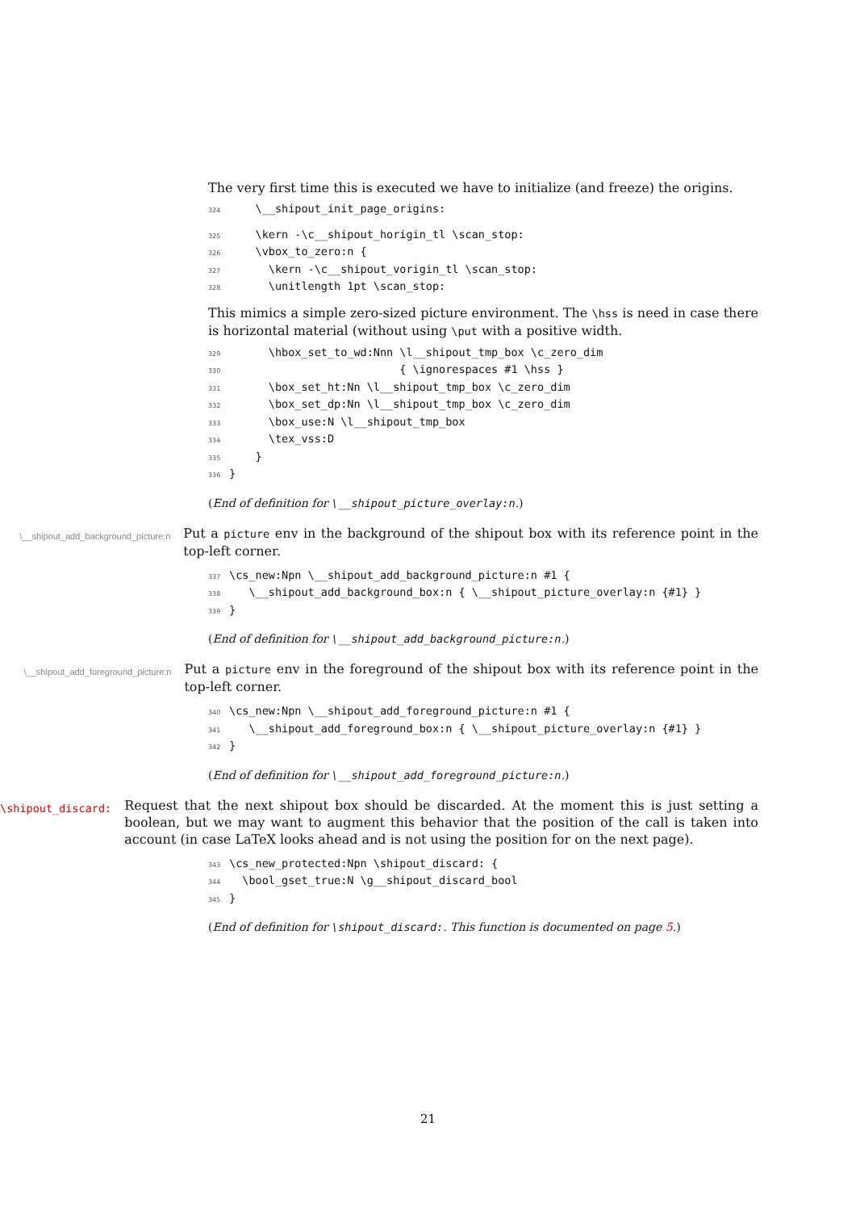The very first time this is executed we have to initialize (and freeze) the origins.
324 \__shipout_init_page_origins:
325 \kern -\c__shipout_horigin_tl \scan_stop: 326 \vbox_to_zero:n { 327 \kern -\c__shipout_vorigin_tl \scan_stop: 328 \unitlength 1pt \scan_stop:
This mimics a simple zero-sized picture environment. The \hss is need in case there is horizontal material (without using \put with a positive width.
329 \hbox_set_to_wd:Nnn \l__shipout_tmp_box \c_zero_dim 330 { \ignorespaces #1 \hss } 331 \box_set_ht:Nn \l__shipout_tmp_box \c_zero_dim 332 \box_set_dp:Nn \l__shipout_tmp_box \c_zero_dim 333 \box_use:N \l__shipout_tmp_box 334 \tex_vss:D 335 } 336 }
(End of definition for \__shipout_picture_overlay:n.)
\__shipout_add_background_picture:n
Put a picture env in the background of the shipout box with its reference point in the top-left corner.
337 \cs_new:Npn \__shipout_add_background_picture:n #1 { 338 \__shipout_add_background_box:n { \__shipout_picture_overlay:n {#1} } 339 }
(End of definition for \__shipout_add_background_picture:n.)
\__shipout_add_foreground_picture:n
Put a picture env in the foreground of the shipout box with its reference point in the top-left corner.
340 \cs_new:Npn \__shipout_add_foreground_picture:n #1 { 341 \__shipout_add_foreground_box:n { \__shipout_picture_overlay:n {#1} } 342 }
(End of definition for \__shipout_add_foreground_picture:n.)
\shipout_discard:
Request that the next shipout box should be discarded. At the moment this is just setting a boolean, but we may want to augment this behavior that the position of the call is taken into account (in case LaTeX looks ahead and is not using the position for on the next page).
343 \cs_new_protected:Npn \shipout_discard: { 344 \bool_gset_true:N \g__shipout_discard_bool 345 }
(End of definition for \shipout_discard:. This function is documented on page 5.)
21